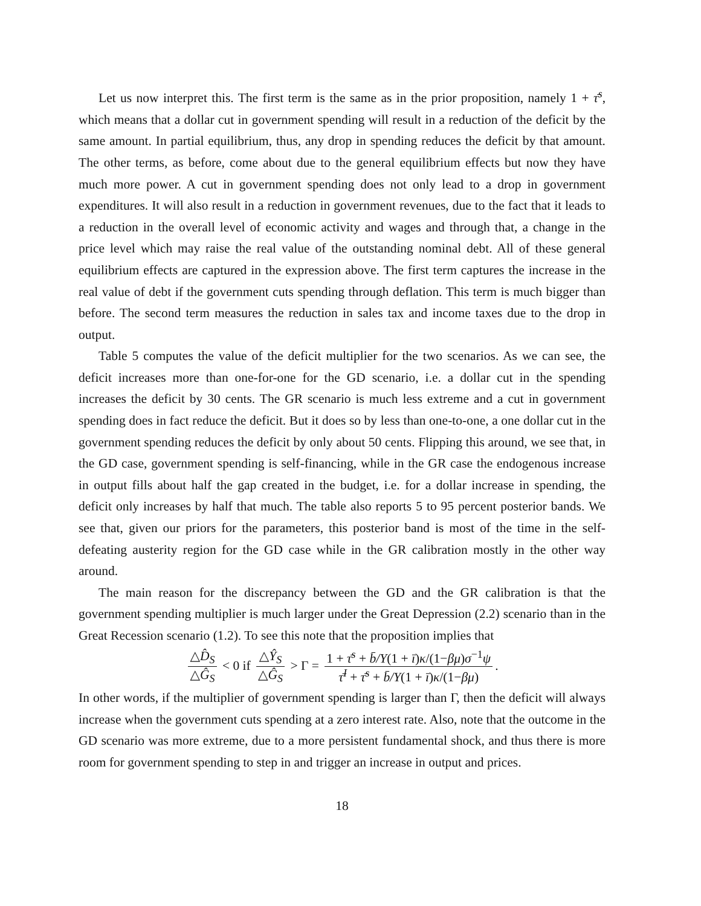Let us now interpret this. The first term is the same as in the prior proposition, namely 1 + τ̄<sup>s</sup>, which means that a dollar cut in government spending will result in a reduction of the deficit by the same amount. In partial equilibrium, thus, any drop in spending reduces the deficit by that amount. The other terms, as before, come about due to the general equilibrium effects but now they have much more power. A cut in government spending does not only lead to a drop in government expenditures. It will also result in a reduction in government revenues, due to the fact that it leads to a reduction in the overall level of economic activity and wages and through that, a change in the price level which may raise the real value of the outstanding nominal debt. All of these general equilibrium effects are captured in the expression above. The first term captures the increase in the real value of debt if the government cuts spending through deflation. This term is much bigger than before. The second term measures the reduction in sales tax and income taxes due to the drop in output.
Table 5 computes the value of the deficit multiplier for the two scenarios. As we can see, the deficit increases more than one-for-one for the GD scenario, i.e. a dollar cut in the spending increases the deficit by 30 cents. The GR scenario is much less extreme and a cut in government spending does in fact reduce the deficit. But it does so by less than one-to-one, a one dollar cut in the government spending reduces the deficit by only about 50 cents. Flipping this around, we see that, in the GD case, government spending is self-financing, while in the GR case the endogenous increase in output fills about half the gap created in the budget, i.e. for a dollar increase in spending, the deficit only increases by half that much. The table also reports 5 to 95 percent posterior bands. We see that, given our priors for the parameters, this posterior band is most of the time in the self-defeating austerity region for the GD case while in the GR calibration mostly in the other way around.
The main reason for the discrepancy between the GD and the GR calibration is that the government spending multiplier is much larger under the Great Depression (2.2) scenario than in the Great Recession scenario (1.2). To see this note that the proposition implies that
△D̂<sub>S</sub> △Ĝ<sub>S</sub> < 0 if △Ŷ<sub>S</sub> △Ĝ<sub>S</sub> > Γ = 1 + τ̄<sup>s</sup> + b̄/Y(1 + ī)κ/(1−βμ)σ<sup>−1</sup>ψ τ̄<sup>I</sup> + τ̄<sup>s</sup> + b̄/Y(1 + ī)κ/(1−βμ).
In other words, if the multiplier of government spending is larger than Γ, then the deficit will always increase when the government cuts spending at a zero interest rate. Also, note that the outcome in the GD scenario was more extreme, due to a more persistent fundamental shock, and thus there is more room for government spending to step in and trigger an increase in output and prices.
18